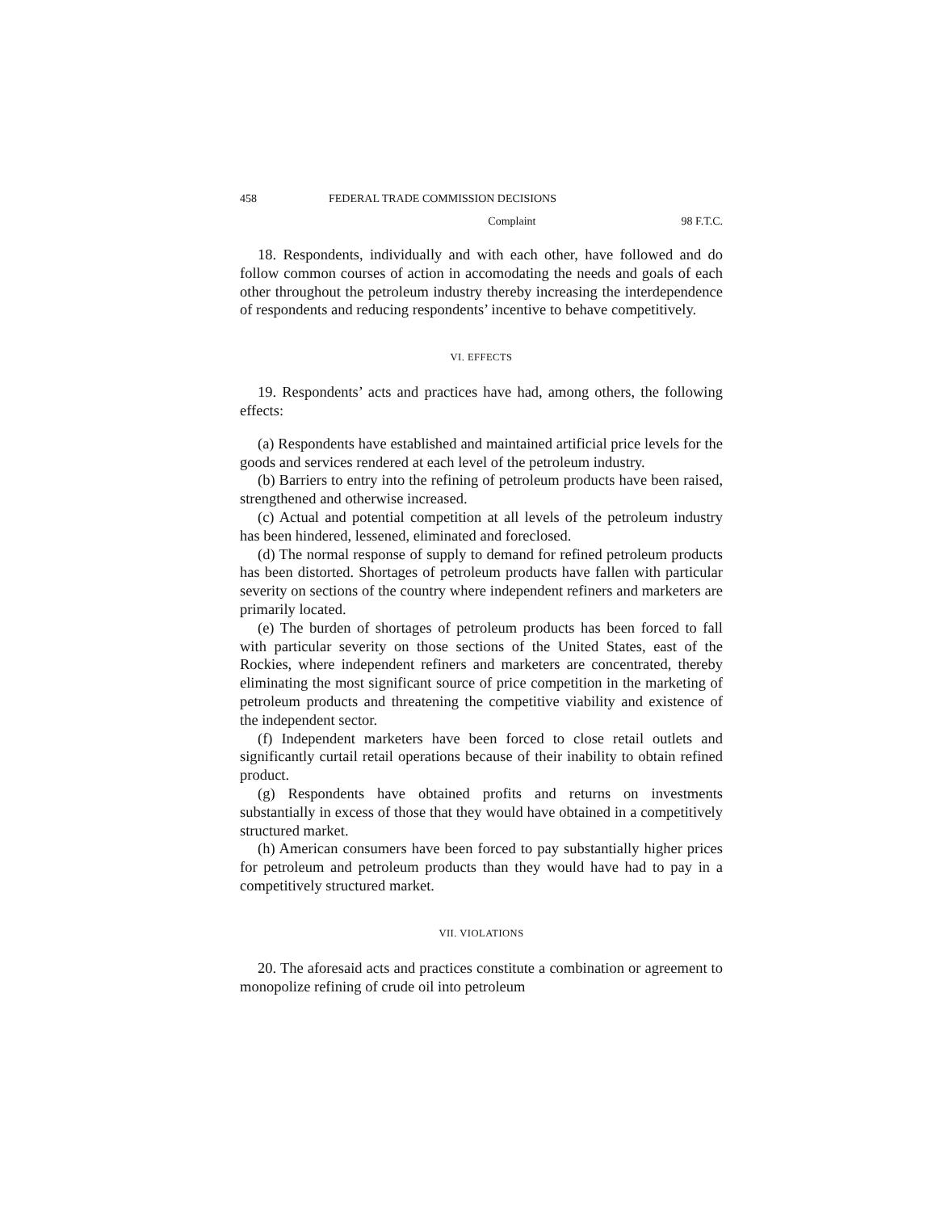458 FEDERAL TRADE COMMISSION DECISIONS
Complaint 98 F.T.C.
18. Respondents, individually and with each other, have followed and do follow common courses of action in accomodating the needs and goals of each other throughout the petroleum industry thereby increasing the interdependence of respondents and reducing respondents’ incentive to behave competitively.
VI. EFFECTS
19. Respondents’ acts and practices have had, among others, the following effects:
(a) Respondents have established and maintained artificial price levels for the goods and services rendered at each level of the petroleum industry.
(b) Barriers to entry into the refining of petroleum products have been raised, strengthened and otherwise increased.
(c) Actual and potential competition at all levels of the petroleum industry has been hindered, lessened, eliminated and foreclosed.
(d) The normal response of supply to demand for refined petroleum products has been distorted. Shortages of petroleum products have fallen with particular severity on sections of the country where independent refiners and marketers are primarily located.
(e) The burden of shortages of petroleum products has been forced to fall with particular severity on those sections of the United States, east of the Rockies, where independent refiners and marketers are concentrated, thereby eliminating the most significant source of price competition in the marketing of petroleum products and threatening the competitive viability and existence of the independent sector.
(f) Independent marketers have been forced to close retail outlets and significantly curtail retail operations because of their inability to obtain refined product.
(g) Respondents have obtained profits and returns on investments substantially in excess of those that they would have obtained in a competitively structured market.
(h) American consumers have been forced to pay substantially higher prices for petroleum and petroleum products than they would have had to pay in a competitively structured market.
VII. VIOLATIONS
20. The aforesaid acts and practices constitute a combination or agreement to monopolize refining of crude oil into petroleum